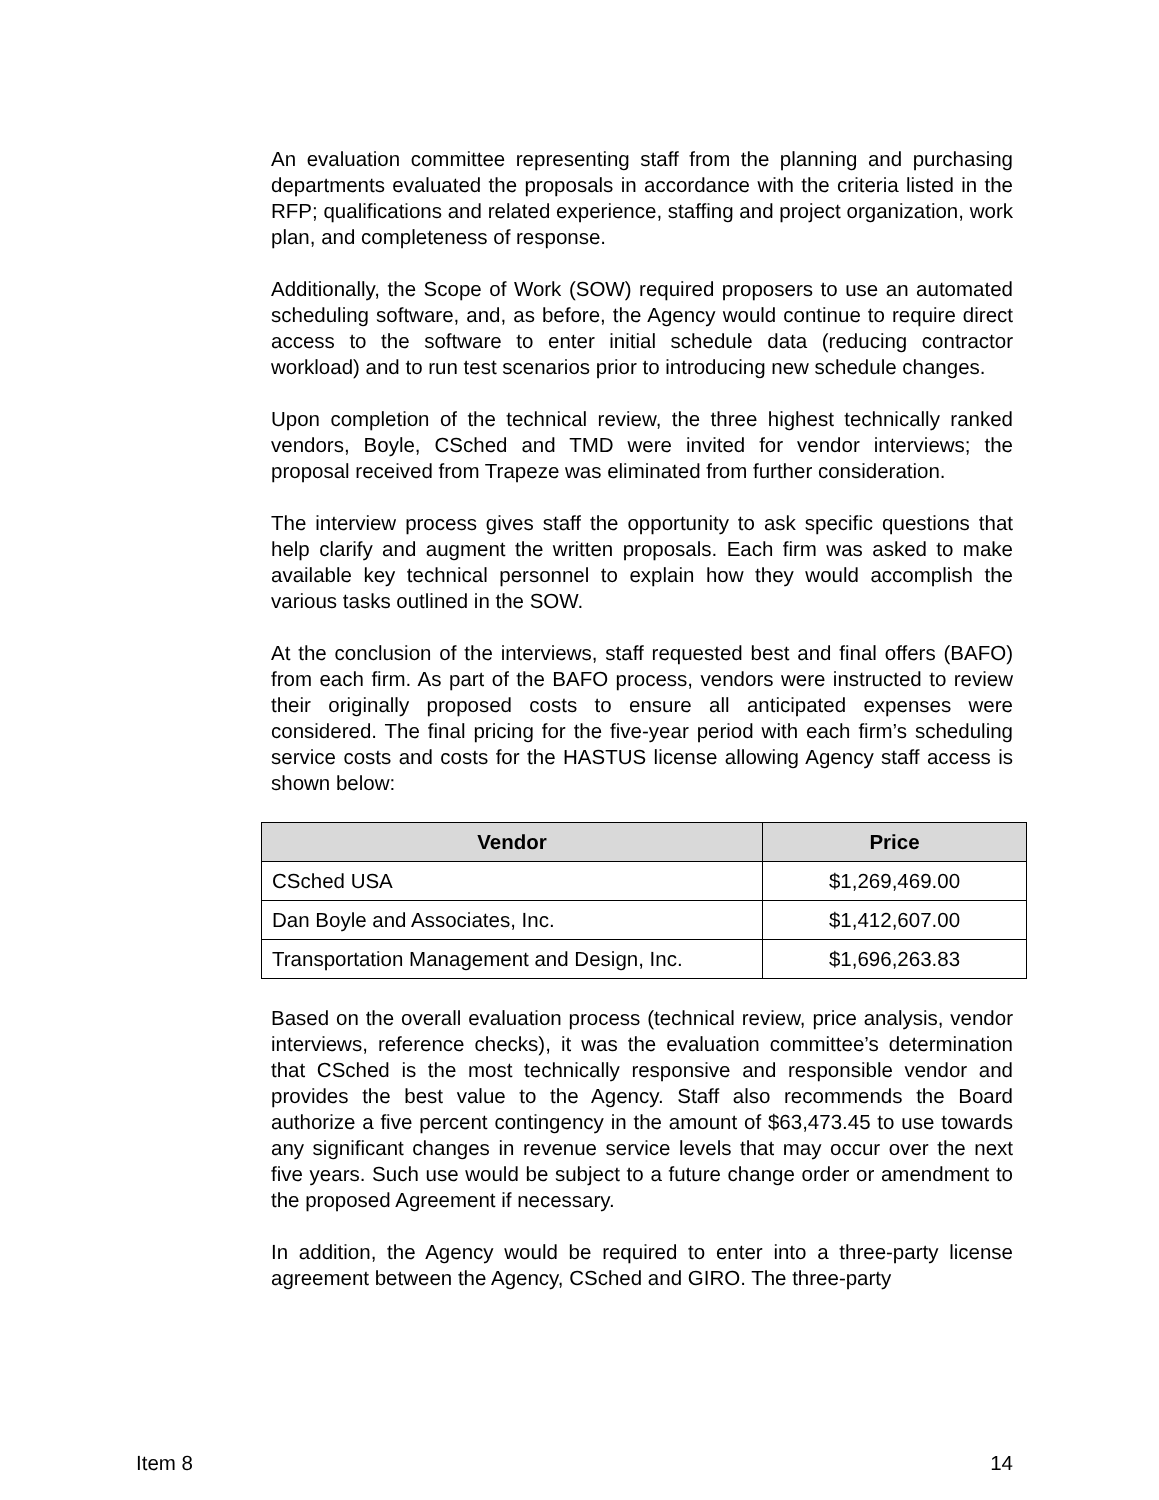An evaluation committee representing staff from the planning and purchasing departments evaluated the proposals in accordance with the criteria listed in the RFP; qualifications and related experience, staffing and project organization, work plan, and completeness of response.
Additionally, the Scope of Work (SOW) required proposers to use an automated scheduling software, and, as before, the Agency would continue to require direct access to the software to enter initial schedule data (reducing contractor workload) and to run test scenarios prior to introducing new schedule changes.
Upon completion of the technical review, the three highest technically ranked vendors, Boyle, CSched and TMD were invited for vendor interviews; the proposal received from Trapeze was eliminated from further consideration.
The interview process gives staff the opportunity to ask specific questions that help clarify and augment the written proposals. Each firm was asked to make available key technical personnel to explain how they would accomplish the various tasks outlined in the SOW.
At the conclusion of the interviews, staff requested best and final offers (BAFO) from each firm. As part of the BAFO process, vendors were instructed to review their originally proposed costs to ensure all anticipated expenses were considered. The final pricing for the five-year period with each firm’s scheduling service costs and costs for the HASTUS license allowing Agency staff access is shown below:
| Vendor | Price |
| --- | --- |
| CSched USA | $1,269,469.00 |
| Dan Boyle and Associates, Inc. | $1,412,607.00 |
| Transportation Management and Design, Inc. | $1,696,263.83 |
Based on the overall evaluation process (technical review, price analysis, vendor interviews, reference checks), it was the evaluation committee’s determination that CSched is the most technically responsive and responsible vendor and provides the best value to the Agency. Staff also recommends the Board authorize a five percent contingency in the amount of $63,473.45 to use towards any significant changes in revenue service levels that may occur over the next five years. Such use would be subject to a future change order or amendment to the proposed Agreement if necessary.
In addition, the Agency would be required to enter into a three-party license agreement between the Agency, CSched and GIRO. The three-party
Item 8 14